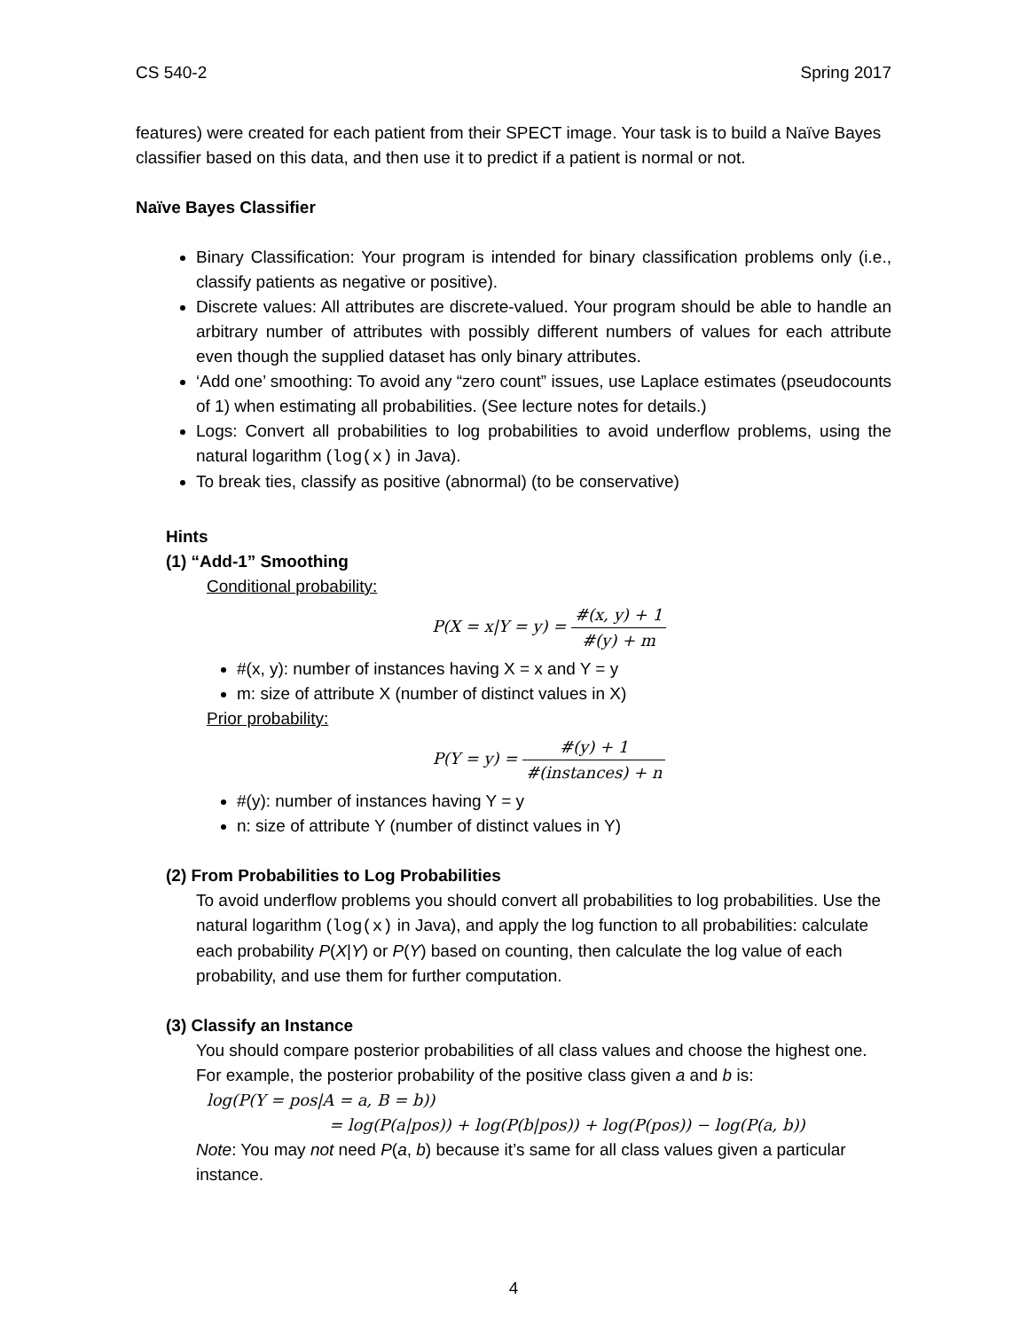CS 540-2 Spring 2017
features) were created for each patient from their SPECT image. Your task is to build a Naïve Bayes classifier based on this data, and then use it to predict if a patient is normal or not.
Naïve Bayes Classifier
Binary Classification: Your program is intended for binary classification problems only (i.e., classify patients as negative or positive).
Discrete values: All attributes are discrete-valued. Your program should be able to handle an arbitrary number of attributes with possibly different numbers of values for each attribute even though the supplied dataset has only binary attributes.
‘Add one’ smoothing: To avoid any “zero count” issues, use Laplace estimates (pseudocounts of 1) when estimating all probabilities. (See lecture notes for details.)
Logs: Convert all probabilities to log probabilities to avoid underflow problems, using the natural logarithm (log(x) in Java).
To break ties, classify as positive (abnormal) (to be conservative)
Hints
(1) “Add-1” Smoothing
Conditional probability:
P(X = x|Y = y) = #(x, y) + 1 #(y) + m
#(x, y): number of instances having X = x and Y = y
m: size of attribute X (number of distinct values in X)
Prior probability:
P(Y = y) = #(y) + 1 #(instances) + n
#(y): number of instances having Y = y
n: size of attribute Y (number of distinct values in Y)
(2) From Probabilities to Log Probabilities
To avoid underflow problems you should convert all probabilities to log probabilities. Use the natural logarithm (log(x) in Java), and apply the log function to all probabilities: calculate each probability P(X|Y) or P(Y) based on counting, then calculate the log value of each probability, and use them for further computation.
(3) Classify an Instance
You should compare posterior probabilities of all class values and choose the highest one. For example, the posterior probability of the positive class given a and b is:
log(P(Y = pos|A = a, B = b))
= log(P(a|pos)) + log(P(b|pos)) + log(P(pos)) − log(P(a, b))
Note: You may not need P(a, b) because it’s same for all class values given a particular instance.
4